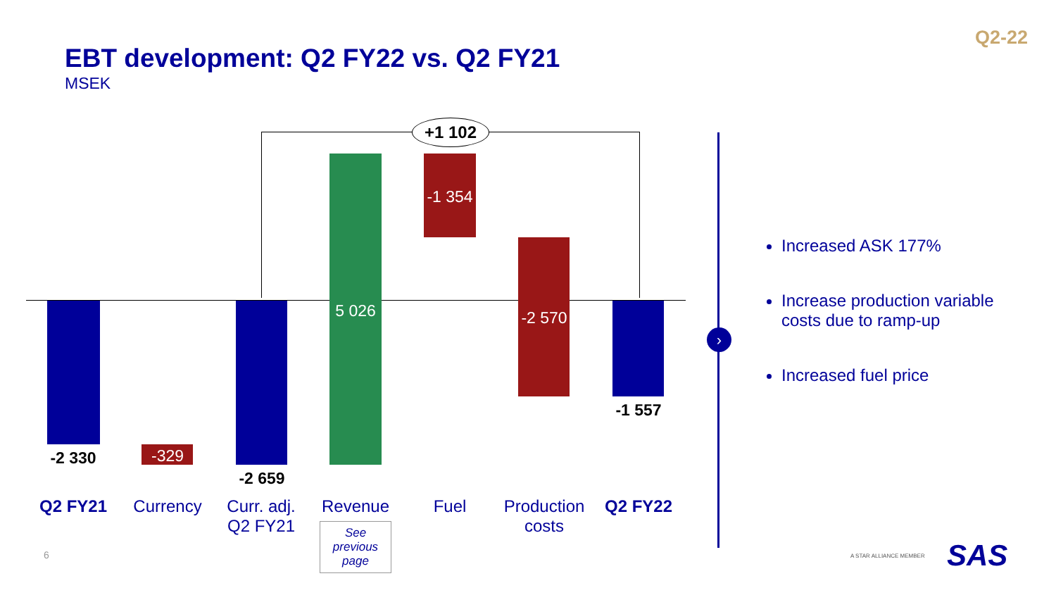Q2-22
EBT development: Q2 FY22 vs. Q2 FY21
MSEK
›
+1 102
-2 330 -329
-2 659
5 026
-1 354
-2 570
-1 557
Q2 FY21 Currency
Curr. adj.
Q2 FY21
Revenue Fuel
Production
costs
Q2 FY22
See
previous
page
Increased ASK 177%
Increase production variable costs due to ramp-up
Increased fuel price
6 A STAR ALLIANCE MEMBER SAS